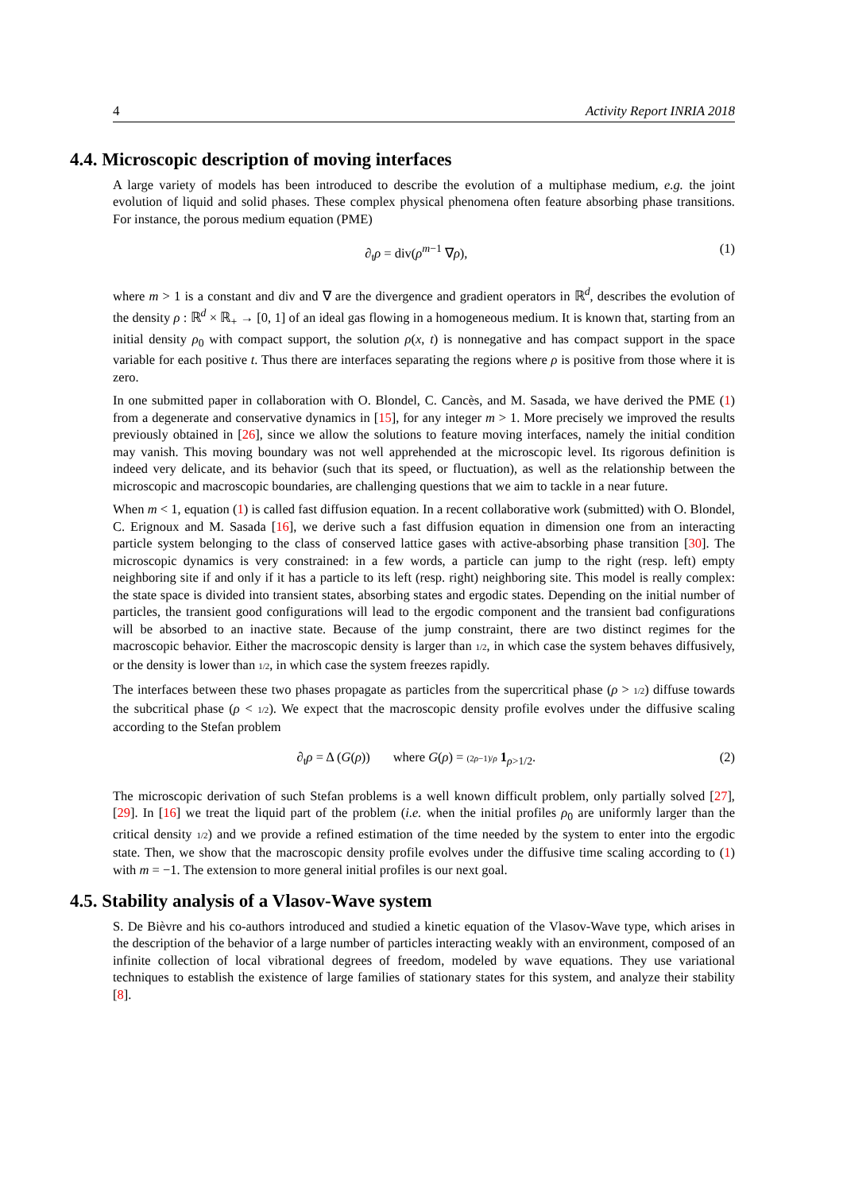4 Activity Report INRIA 2018
4.4. Microscopic description of moving interfaces
A large variety of models has been introduced to describe the evolution of a multiphase medium, e.g. the joint evolution of liquid and solid phases. These complex physical phenomena often feature absorbing phase transitions. For instance, the porous medium equation (PME)
∂<sub>t</sub>ρ = div(ρ<sup>m−1</sup> ∇ρ), (1)
where m > 1 is a constant and div and ∇ are the divergence and gradient operators in ℝ<sup>d</sup>, describes the evolution of the density ρ : ℝ<sup>d</sup> × ℝ<sub>+</sub> → [0, 1] of an ideal gas flowing in a homogeneous medium. It is known that, starting from an initial density ρ<sub>0</sub> with compact support, the solution ρ(x, t) is nonnegative and has compact support in the space variable for each positive t. Thus there are interfaces separating the regions where ρ is positive from those where it is zero.
In one submitted paper in collaboration with O. Blondel, C. Cancès, and M. Sasada, we have derived the PME (1) from a degenerate and conservative dynamics in [15], for any integer m > 1. More precisely we improved the results previously obtained in [26], since we allow the solutions to feature moving interfaces, namely the initial condition may vanish. This moving boundary was not well apprehended at the microscopic level. Its rigorous definition is indeed very delicate, and its behavior (such that its speed, or fluctuation), as well as the relationship between the microscopic and macroscopic boundaries, are challenging questions that we aim to tackle in a near future.
When m < 1, equation (1) is called fast diffusion equation. In a recent collaborative work (submitted) with O. Blondel, C. Erignoux and M. Sasada [16], we derive such a fast diffusion equation in dimension one from an interacting particle system belonging to the class of conserved lattice gases with active-absorbing phase transition [30]. The microscopic dynamics is very constrained: in a few words, a particle can jump to the right (resp. left) empty neighboring site if and only if it has a particle to its left (resp. right) neighboring site. This model is really complex: the state space is divided into transient states, absorbing states and ergodic states. Depending on the initial number of particles, the transient good configurations will lead to the ergodic component and the transient bad configurations will be absorbed to an inactive state. Because of the jump constraint, there are two distinct regimes for the macroscopic behavior. Either the macroscopic density is larger than 1/2, in which case the system behaves diffusively, or the density is lower than 1/2, in which case the system freezes rapidly.
The interfaces between these two phases propagate as particles from the supercritical phase (ρ > 1/2) diffuse towards the subcritical phase (ρ < 1/2). We expect that the macroscopic density profile evolves under the diffusive scaling according to the Stefan problem
∂<sub>t</sub>ρ = Δ (G(ρ)) where G(ρ) = (2ρ−1)/ρ 1<sub>ρ>1/2</sub>. (2)
The microscopic derivation of such Stefan problems is a well known difficult problem, only partially solved [27], [29]. In [16] we treat the liquid part of the problem (i.e. when the initial profiles ρ<sub>0</sub> are uniformly larger than the critical density 1/2) and we provide a refined estimation of the time needed by the system to enter into the ergodic state. Then, we show that the macroscopic density profile evolves under the diffusive time scaling according to (1) with m = −1. The extension to more general initial profiles is our next goal.
4.5. Stability analysis of a Vlasov-Wave system
S. De Bièvre and his co-authors introduced and studied a kinetic equation of the Vlasov-Wave type, which arises in the description of the behavior of a large number of particles interacting weakly with an environment, composed of an infinite collection of local vibrational degrees of freedom, modeled by wave equations. They use variational techniques to establish the existence of large families of stationary states for this system, and analyze their stability [8].